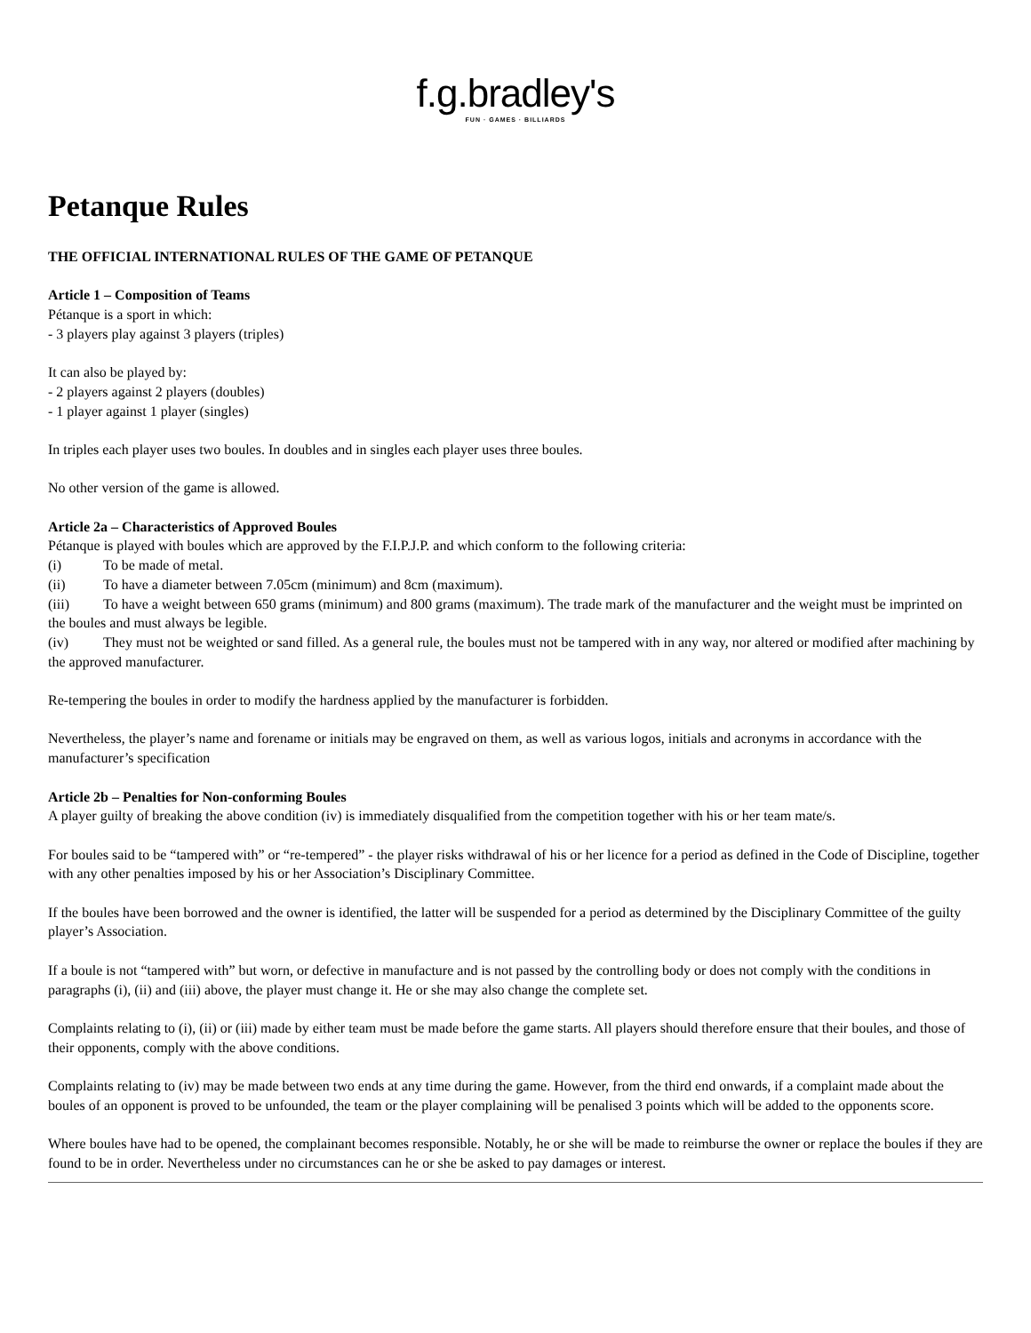f.g.bradley's
FUN · GAMES · BILLIARDS
Petanque Rules
THE OFFICIAL INTERNATIONAL RULES OF THE GAME OF PETANQUE
Article 1 – Composition of Teams
Pétanque is a sport in which:
- 3 players play against 3 players (triples)
It can also be played by:
- 2 players against 2 players (doubles)
- 1 player against 1 player (singles)
In triples each player uses two boules. In doubles and in singles each player uses three boules.
No other version of the game is allowed.
Article 2a – Characteristics of Approved Boules
Pétanque is played with boules which are approved by the F.I.P.J.P. and which conform to the following criteria:
(i) To be made of metal.
(ii) To have a diameter between 7.05cm (minimum) and 8cm (maximum).
(iii) To have a weight between 650 grams (minimum) and 800 grams (maximum). The trade mark of the manufacturer and the weight must be imprinted on the boules and must always be legible.
(iv) They must not be weighted or sand filled. As a general rule, the boules must not be tampered with in any way, nor altered or modified after machining by the approved manufacturer.
Re-tempering the boules in order to modify the hardness applied by the manufacturer is forbidden.
Nevertheless, the player’s name and forename or initials may be engraved on them, as well as various logos, initials and acronyms in accordance with the manufacturer’s specification
Article 2b – Penalties for Non-conforming Boules
A player guilty of breaking the above condition (iv) is immediately disqualified from the competition together with his or her team mate/s.
For boules said to be “tampered with” or “re-tempered” - the player risks withdrawal of his or her licence for a period as defined in the Code of Discipline, together with any other penalties imposed by his or her Association’s Disciplinary Committee.
If the boules have been borrowed and the owner is identified, the latter will be suspended for a period as determined by the Disciplinary Committee of the guilty player’s Association.
If a boule is not “tampered with” but worn, or defective in manufacture and is not passed by the controlling body or does not comply with the conditions in paragraphs (i), (ii) and (iii) above, the player must change it. He or she may also change the complete set.
Complaints relating to (i), (ii) or (iii) made by either team must be made before the game starts. All players should therefore ensure that their boules, and those of their opponents, comply with the above conditions.
Complaints relating to (iv) may be made between two ends at any time during the game. However, from the third end onwards, if a complaint made about the boules of an opponent is proved to be unfounded, the team or the player complaining will be penalised 3 points which will be added to the opponents score.
Where boules have had to be opened, the complainant becomes responsible. Notably, he or she will be made to reimburse the owner or replace the boules if they are found to be in order. Nevertheless under no circumstances can he or she be asked to pay damages or interest.